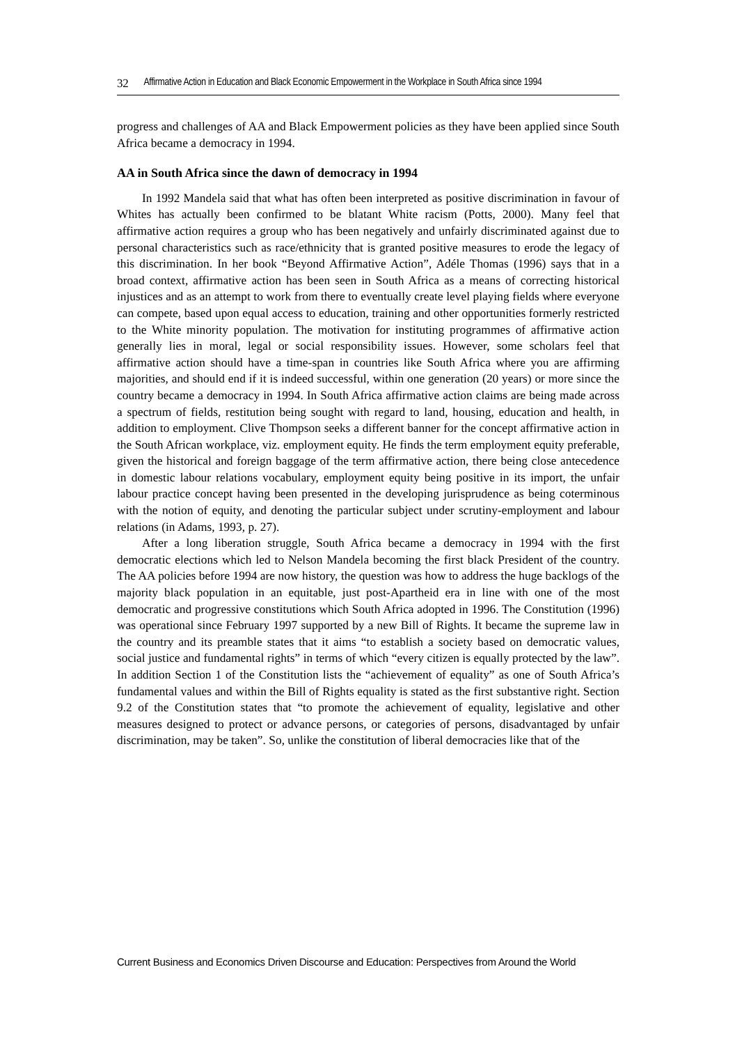32 Affirmative Action in Education and Black Economic Empowerment in the Workplace in South Africa since 1994
progress and challenges of AA and Black Empowerment policies as they have been applied since South Africa became a democracy in 1994.
AA in South Africa since the dawn of democracy in 1994
In 1992 Mandela said that what has often been interpreted as positive discrimination in favour of Whites has actually been confirmed to be blatant White racism (Potts, 2000). Many feel that affirmative action requires a group who has been negatively and unfairly discriminated against due to personal characteristics such as race/ethnicity that is granted positive measures to erode the legacy of this discrimination. In her book “Beyond Affirmative Action”, Adéle Thomas (1996) says that in a broad context, affirmative action has been seen in South Africa as a means of correcting historical injustices and as an attempt to work from there to eventually create level playing fields where everyone can compete, based upon equal access to education, training and other opportunities formerly restricted to the White minority population. The motivation for instituting programmes of affirmative action generally lies in moral, legal or social responsibility issues. However, some scholars feel that affirmative action should have a time-span in countries like South Africa where you are affirming majorities, and should end if it is indeed successful, within one generation (20 years) or more since the country became a democracy in 1994. In South Africa affirmative action claims are being made across a spectrum of fields, restitution being sought with regard to land, housing, education and health, in addition to employment. Clive Thompson seeks a different banner for the concept affirmative action in the South African workplace, viz. employment equity. He finds the term employment equity preferable, given the historical and foreign baggage of the term affirmative action, there being close antecedence in domestic labour relations vocabulary, employment equity being positive in its import, the unfair labour practice concept having been presented in the developing jurisprudence as being coterminous with the notion of equity, and denoting the particular subject under scrutiny-employment and labour relations (in Adams, 1993, p. 27).
After a long liberation struggle, South Africa became a democracy in 1994 with the first democratic elections which led to Nelson Mandela becoming the first black President of the country. The AA policies before 1994 are now history, the question was how to address the huge backlogs of the majority black population in an equitable, just post-Apartheid era in line with one of the most democratic and progressive constitutions which South Africa adopted in 1996. The Constitution (1996) was operational since February 1997 supported by a new Bill of Rights. It became the supreme law in the country and its preamble states that it aims “to establish a society based on democratic values, social justice and fundamental rights” in terms of which “every citizen is equally protected by the law”. In addition Section 1 of the Constitution lists the “achievement of equality” as one of South Africa’s fundamental values and within the Bill of Rights equality is stated as the first substantive right. Section 9.2 of the Constitution states that “to promote the achievement of equality, legislative and other measures designed to protect or advance persons, or categories of persons, disadvantaged by unfair discrimination, may be taken”. So, unlike the constitution of liberal democracies like that of the
Current Business and Economics Driven Discourse and Education: Perspectives from Around the World